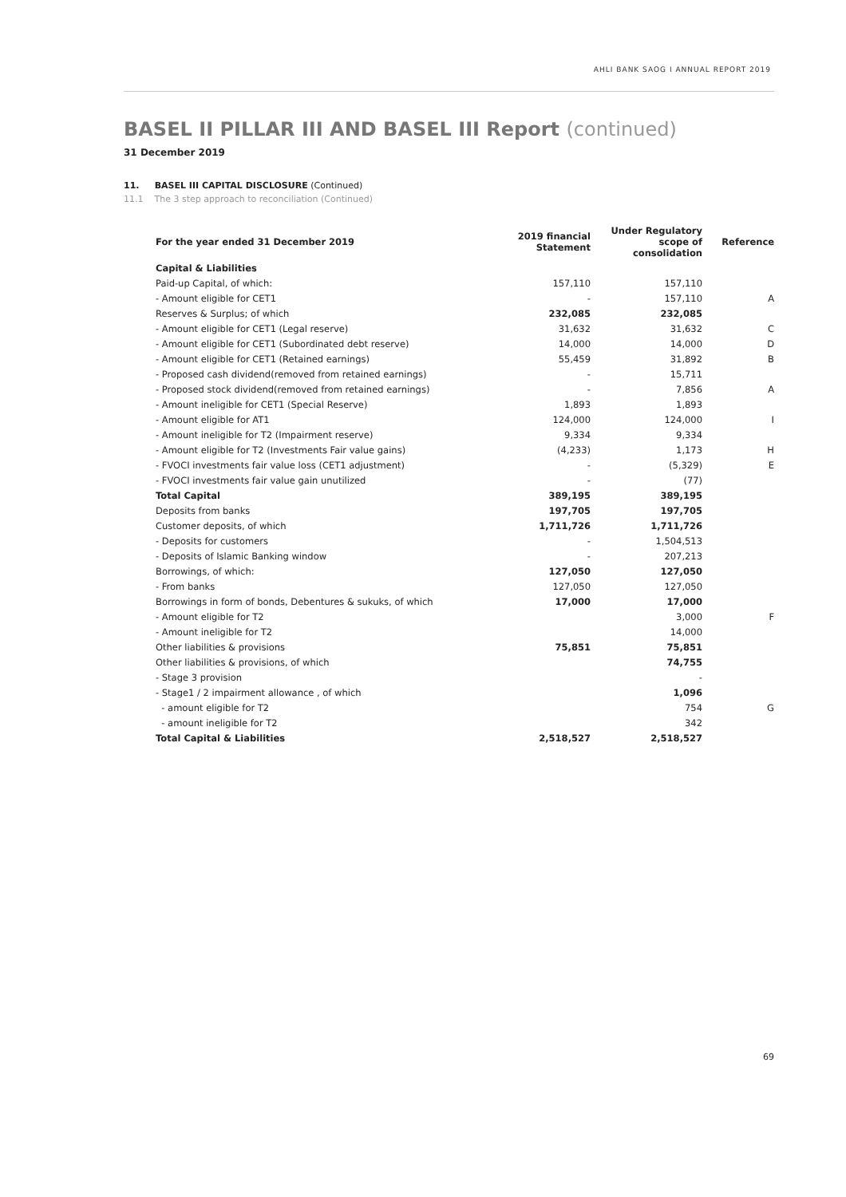AHLI BANK SAOG I ANNUAL REPORT 2019
BASEL II PILLAR III AND BASEL III Report (continued)
31 December 2019
11. BASEL III CAPITAL DISCLOSURE (Continued)
11.1 The 3 step approach to reconciliation (Continued)
| For the year ended 31 December 2019 | 2019 financial Statement | Under Regulatory scope of consolidation | Reference |
| --- | --- | --- | --- |
| Capital & Liabilities | | | |
| Paid-up Capital, of which: | 157,110 | 157,110 | |
| - Amount eligible for CET1 | - | 157,110 | A |
| Reserves & Surplus; of which | 232,085 | 232,085 | |
| - Amount eligible for CET1 (Legal reserve) | 31,632 | 31,632 | C |
| - Amount eligible for CET1 (Subordinated debt reserve) | 14,000 | 14,000 | D |
| - Amount eligible for CET1 (Retained earnings) | 55,459 | 31,892 | B |
| - Proposed cash dividend(removed from retained earnings) | - | 15,711 | |
| - Proposed stock dividend(removed from retained earnings) | - | 7,856 | A |
| - Amount ineligible for CET1 (Special Reserve) | 1,893 | 1,893 | |
| - Amount eligible for AT1 | 124,000 | 124,000 | I |
| - Amount ineligible for T2 (Impairment reserve) | 9,334 | 9,334 | |
| - Amount eligible for T2 (Investments Fair value gains) | (4,233) | 1,173 | H |
| - FVOCI investments fair value loss (CET1 adjustment) | - | (5,329) | E |
| - FVOCI investments fair value gain unutilized | - | (77) | |
| Total Capital | 389,195 | 389,195 | |
| Deposits from banks | 197,705 | 197,705 | |
| Customer deposits, of which | 1,711,726 | 1,711,726 | |
| - Deposits for customers | - | 1,504,513 | |
| - Deposits of Islamic Banking window | - | 207,213 | |
| Borrowings, of which: | 127,050 | 127,050 | |
| - From banks | 127,050 | 127,050 | |
| Borrowings in form of bonds, Debentures & sukuks, of which | 17,000 | 17,000 | |
| - Amount eligible for T2 | | 3,000 | F |
| - Amount ineligible for T2 | | 14,000 | |
| Other liabilities & provisions | 75,851 | 75,851 | |
| Other liabilities & provisions, of which | | 74,755 | |
| - Stage 3 provision | | - | |
| - Stage1 / 2 impairment allowance , of which | | 1,096 | |
| - amount eligible for T2 | | 754 | G |
| - amount ineligible for T2 | | 342 | |
| Total Capital & Liabilities | 2,518,527 | 2,518,527 | |
69